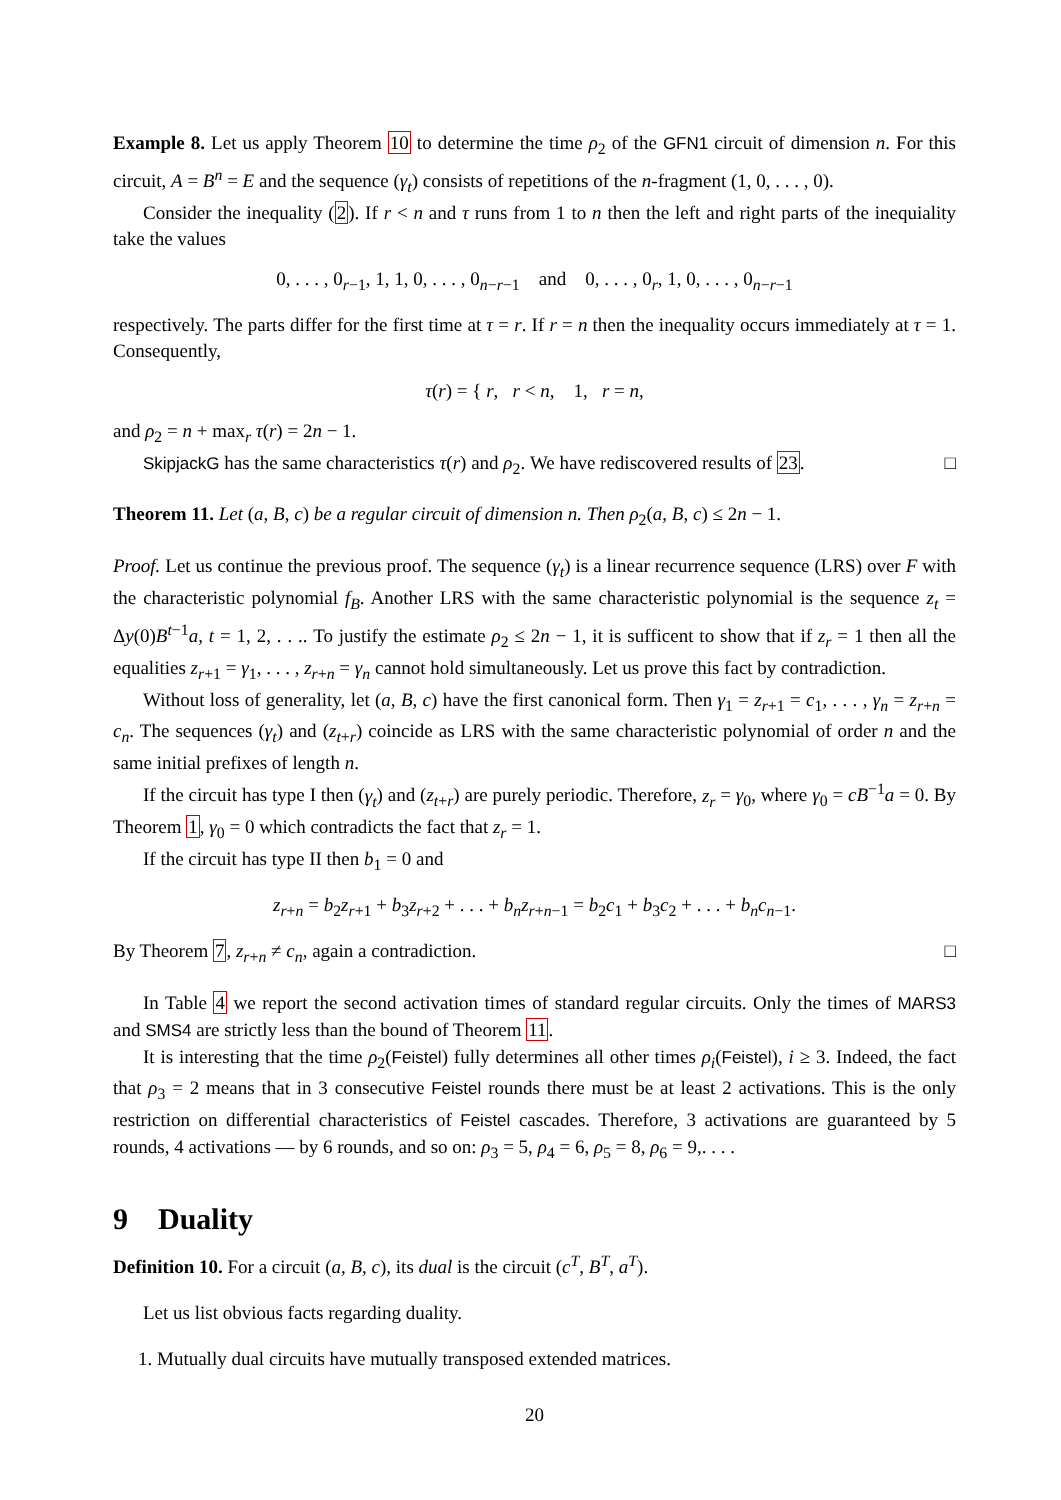Example 8. Let us apply Theorem 10 to determine the time ρ<sub>2</sub> of the GFN1 circuit of dimension n. For this circuit, A = B<sup>n</sup> = E and the sequence (γ<sub>t</sub>) consists of repetitions of the n-fragment (1, 0, . . . , 0).
Consider the inequality (2). If r < n and τ runs from 1 to n then the left and right parts of the inequiality take the values
0, . . . , 0<sub>r−1</sub>, 1, 1, 0, . . . , 0<sub>n−r−1</sub> and 0, . . . , 0<sub>r</sub>, 1, 0, . . . , 0<sub>n−r−1</sub>
respectively. The parts differ for the first time at τ = r. If r = n then the inequality occurs immediately at τ = 1. Consequently,
τ(r) = { r, r < n, 1, r = n,
and ρ<sub>2</sub> = n + max<sub>r</sub> τ(r) = 2n − 1.
SkipjackG has the same characteristics τ(r) and ρ<sub>2</sub>. We have rediscovered results of 23. □
Theorem 11. Let (a, B, c) be a regular circuit of dimension n. Then ρ<sub>2</sub>(a, B, c) ≤ 2n − 1.
Proof. Let us continue the previous proof. The sequence (γ<sub>t</sub>) is a linear recurrence sequence (LRS) over F with the characteristic polynomial f<sub>B</sub>. Another LRS with the same characteristic polynomial is the sequence z<sub>t</sub> = Δy(0)B<sup>t−1</sup>a, t = 1, 2, . . .. To justify the estimate ρ<sub>2</sub> ≤ 2n − 1, it is sufficent to show that if z<sub>r</sub> = 1 then all the equalities z<sub>r+1</sub> = γ<sub>1</sub>, . . . , z<sub>r+n</sub> = γ<sub>n</sub> cannot hold simultaneously. Let us prove this fact by contradiction.
Without loss of generality, let (a, B, c) have the first canonical form. Then γ<sub>1</sub> = z<sub>r+1</sub> = c<sub>1</sub>, . . . , γ<sub>n</sub> = z<sub>r+n</sub> = c<sub>n</sub>. The sequences (γ<sub>t</sub>) and (z<sub>t+r</sub>) coincide as LRS with the same characteristic polynomial of order n and the same initial prefixes of length n.
If the circuit has type I then (γ<sub>t</sub>) and (z<sub>t+r</sub>) are purely periodic. Therefore, z<sub>r</sub> = γ<sub>0</sub>, where γ<sub>0</sub> = cB<sup>−1</sup>a = 0. By Theorem 1, γ<sub>0</sub> = 0 which contradicts the fact that z<sub>r</sub> = 1.
If the circuit has type II then b<sub>1</sub> = 0 and
z<sub>r+n</sub> = b<sub>2</sub>z<sub>r+1</sub> + b<sub>3</sub>z<sub>r+2</sub> + . . . + b<sub>n</sub>z<sub>r+n−1</sub> = b<sub>2</sub>c<sub>1</sub> + b<sub>3</sub>c<sub>2</sub> + . . . + b<sub>n</sub>c<sub>n−1</sub>.
By Theorem 7, z<sub>r+n</sub> ≠ c<sub>n</sub>, again a contradiction. □
In Table 4 we report the second activation times of standard regular circuits. Only the times of MARS3 and SMS4 are strictly less than the bound of Theorem 11.
It is interesting that the time ρ<sub>2</sub>(Feistel) fully determines all other times ρ<sub>i</sub>(Feistel), i ≥ 3. Indeed, the fact that ρ<sub>3</sub> = 2 means that in 3 consecutive Feistel rounds there must be at least 2 activations. This is the only restriction on differential characteristics of Feistel cascades. Therefore, 3 activations are guaranteed by 5 rounds, 4 activations — by 6 rounds, and so on: ρ<sub>3</sub> = 5, ρ<sub>4</sub> = 6, ρ<sub>5</sub> = 8, ρ<sub>6</sub> = 9,. . . .
9 Duality
Definition 10. For a circuit (a, B, c), its dual is the circuit (c<sup>T</sup>, B<sup>T</sup>, a<sup>T</sup>).
Let us list obvious facts regarding duality.
1. Mutually dual circuits have mutually transposed extended matrices.
20